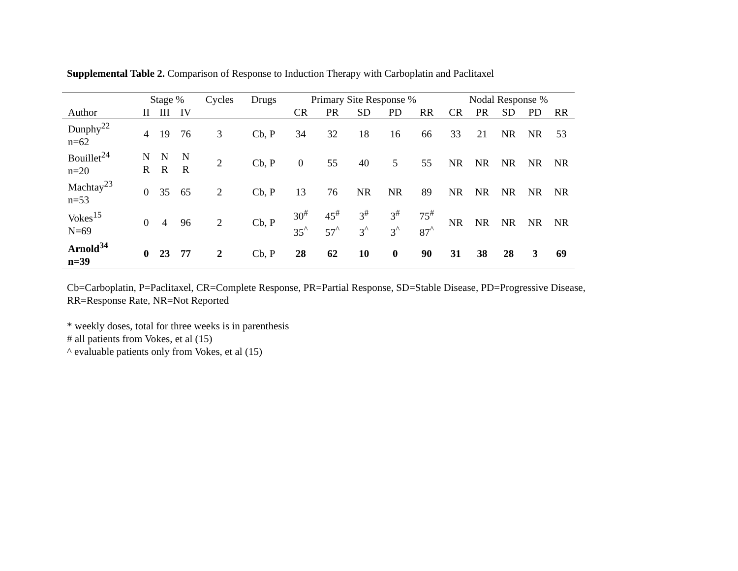Supplemental Table 2. Comparison of Response to Induction Therapy with Carboplatin and Paclitaxel
| | Stage % | | | Cycles | Drugs | Primary Site Response % | | | | | Nodal Response % | | | | |
| --- | --- | --- | --- | --- | --- | --- | --- | --- | --- | --- | --- | --- | --- | --- | --- |
| Author | II | III | IV | | | CR | PR | SD | PD | RR | CR | PR | SD | PD | RR |
| Dunphy<sup>22</sup> n=62 | 4 | 19 | 76 | 3 | Cb, P | 34 | 32 | 18 | 16 | 66 | 33 | 21 | NR | NR | 53 |
| Bouillet<sup>24</sup> n=20 | N R | N R | N R | 2 | Cb, P | 0 | 55 | 40 | 5 | 55 | NR | NR | NR | NR | NR |
| Machtay<sup>23</sup> n=53 | 0 | 35 | 65 | 2 | Cb, P | 13 | 76 | NR | NR | 89 | NR | NR | NR | NR | NR |
| Vokes<sup>15</sup> N=69 | 0 | 4 | 96 | 2 | Cb, P | 30<sup>#</sup> 35<sup>^</sup> | 45<sup>#</sup> 57<sup>^</sup> | 3<sup>#</sup> 3<sup>^</sup> | 3<sup>#</sup> 3<sup>^</sup> | 75<sup>#</sup> 87<sup>^</sup> | NR | NR | NR | NR | NR |
| Arnold<sup>34</sup> n=39 | 0 | 23 | 77 | 2 | Cb, P | 28 | 62 | 10 | 0 | 90 | 31 | 38 | 28 | 3 | 69 |
Cb=Carboplatin, P=Paclitaxel, CR=Complete Response, PR=Partial Response, SD=Stable Disease, PD=Progressive Disease,
RR=Response Rate, NR=Not Reported
* weekly doses, total for three weeks is in parenthesis
# all patients from Vokes, et al (15)
^ evaluable patients only from Vokes, et al (15)